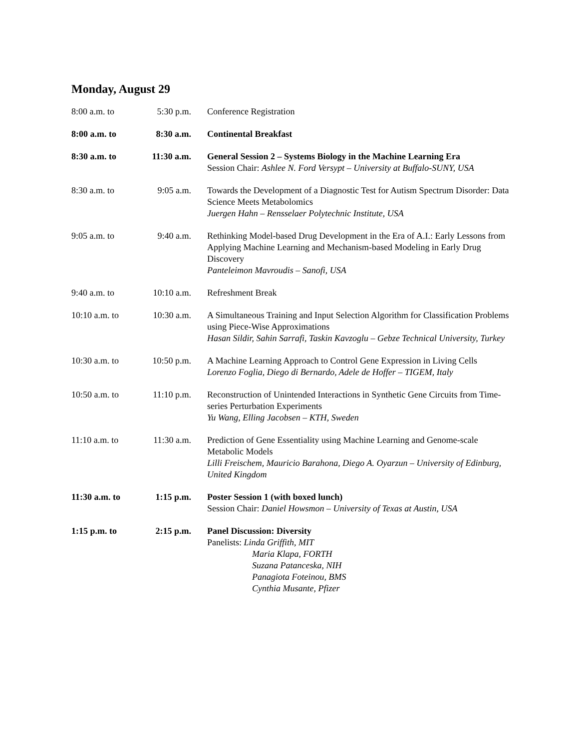Monday, August 29
| 8:00 a.m. to | 5:30 p.m. | Conference Registration |
| 8:00 a.m. to | 8:30 a.m. | Continental Breakfast |
| 8:30 a.m. to | 11:30 a.m. | General Session 2 – Systems Biology in the Machine Learning Era Session Chair: Ashlee N. Ford Versypt – University at Buffalo-SUNY, USA |
| 8:30 a.m. to | 9:05 a.m. | Towards the Development of a Diagnostic Test for Autism Spectrum Disorder: Data Science Meets Metabolomics Juergen Hahn – Rensselaer Polytechnic Institute, USA |
| 9:05 a.m. to | 9:40 a.m. | Rethinking Model-based Drug Development in the Era of A.I.: Early Lessons from Applying Machine Learning and Mechanism-based Modeling in Early Drug Discovery Panteleimon Mavroudis – Sanofi, USA |
| 9:40 a.m. to | 10:10 a.m. | Refreshment Break |
| 10:10 a.m. to | 10:30 a.m. | A Simultaneous Training and Input Selection Algorithm for Classification Problems using Piece-Wise Approximations Hasan Sildir, Sahin Sarrafi, Taskin Kavzoglu – Gebze Technical University, Turkey |
| 10:30 a.m. to | 10:50 p.m. | A Machine Learning Approach to Control Gene Expression in Living Cells Lorenzo Foglia, Diego di Bernardo, Adele de Hoffer – TIGEM, Italy |
| 10:50 a.m. to | 11:10 p.m. | Reconstruction of Unintended Interactions in Synthetic Gene Circuits from Time-series Perturbation Experiments Yu Wang, Elling Jacobsen – KTH, Sweden |
| 11:10 a.m. to | 11:30 a.m. | Prediction of Gene Essentiality using Machine Learning and Genome-scale Metabolic Models Lilli Freischem, Mauricio Barahona, Diego A. Oyarzun – University of Edinburg, United Kingdom |
| 11:30 a.m. to | 1:15 p.m. | Poster Session 1 (with boxed lunch) Session Chair: Daniel Howsmon – University of Texas at Austin, USA |
| 1:15 p.m. to | 2:15 p.m. | Panel Discussion: Diversity Panelists: Linda Griffith, MIT Maria Klapa, FORTH Suzana Patanceska, NIH Panagiota Foteinou, BMS Cynthia Musante, Pfizer |